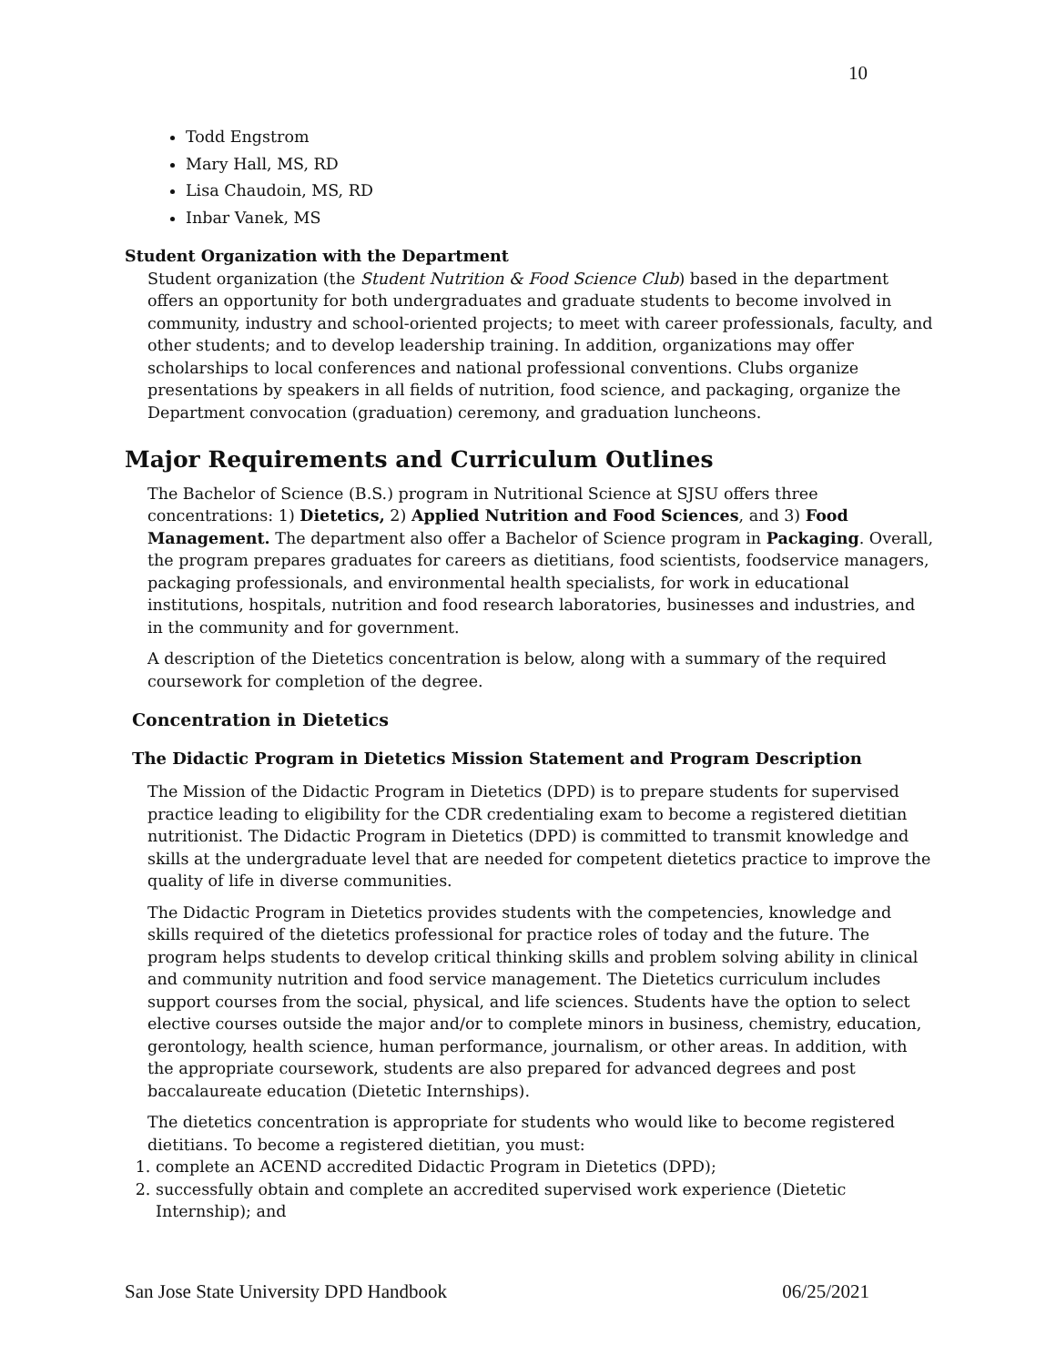10
Todd Engstrom
Mary Hall, MS, RD
Lisa Chaudoin, MS, RD
Inbar Vanek, MS
Student Organization with the Department
Student organization (the Student Nutrition & Food Science Club) based in the department offers an opportunity for both undergraduates and graduate students to become involved in community, industry and school-oriented projects; to meet with career professionals, faculty, and other students; and to develop leadership training. In addition, organizations may offer scholarships to local conferences and national professional conventions. Clubs organize presentations by speakers in all fields of nutrition, food science, and packaging, organize the Department convocation (graduation) ceremony, and graduation luncheons.
Major Requirements and Curriculum Outlines
The Bachelor of Science (B.S.) program in Nutritional Science at SJSU offers three concentrations: 1) Dietetics, 2) Applied Nutrition and Food Sciences, and 3) Food Management. The department also offer a Bachelor of Science program in Packaging. Overall, the program prepares graduates for careers as dietitians, food scientists, foodservice managers, packaging professionals, and environmental health specialists, for work in educational institutions, hospitals, nutrition and food research laboratories, businesses and industries, and in the community and for government.
A description of the Dietetics concentration is below, along with a summary of the required coursework for completion of the degree.
Concentration in Dietetics
The Didactic Program in Dietetics Mission Statement and Program Description
The Mission of the Didactic Program in Dietetics (DPD) is to prepare students for supervised practice leading to eligibility for the CDR credentialing exam to become a registered dietitian nutritionist. The Didactic Program in Dietetics (DPD) is committed to transmit knowledge and skills at the undergraduate level that are needed for competent dietetics practice to improve the quality of life in diverse communities.
The Didactic Program in Dietetics provides students with the competencies, knowledge and skills required of the dietetics professional for practice roles of today and the future. The program helps students to develop critical thinking skills and problem solving ability in clinical and community nutrition and food service management. The Dietetics curriculum includes support courses from the social, physical, and life sciences. Students have the option to select elective courses outside the major and/or to complete minors in business, chemistry, education, gerontology, health science, human performance, journalism, or other areas. In addition, with the appropriate coursework, students are also prepared for advanced degrees and post baccalaureate education (Dietetic Internships).
The dietetics concentration is appropriate for students who would like to become registered dietitians. To become a registered dietitian, you must:
1. complete an ACEND accredited Didactic Program in Dietetics (DPD);
2. successfully obtain and complete an accredited supervised work experience (Dietetic Internship); and
San Jose State University DPD Handbook 06/25/2021